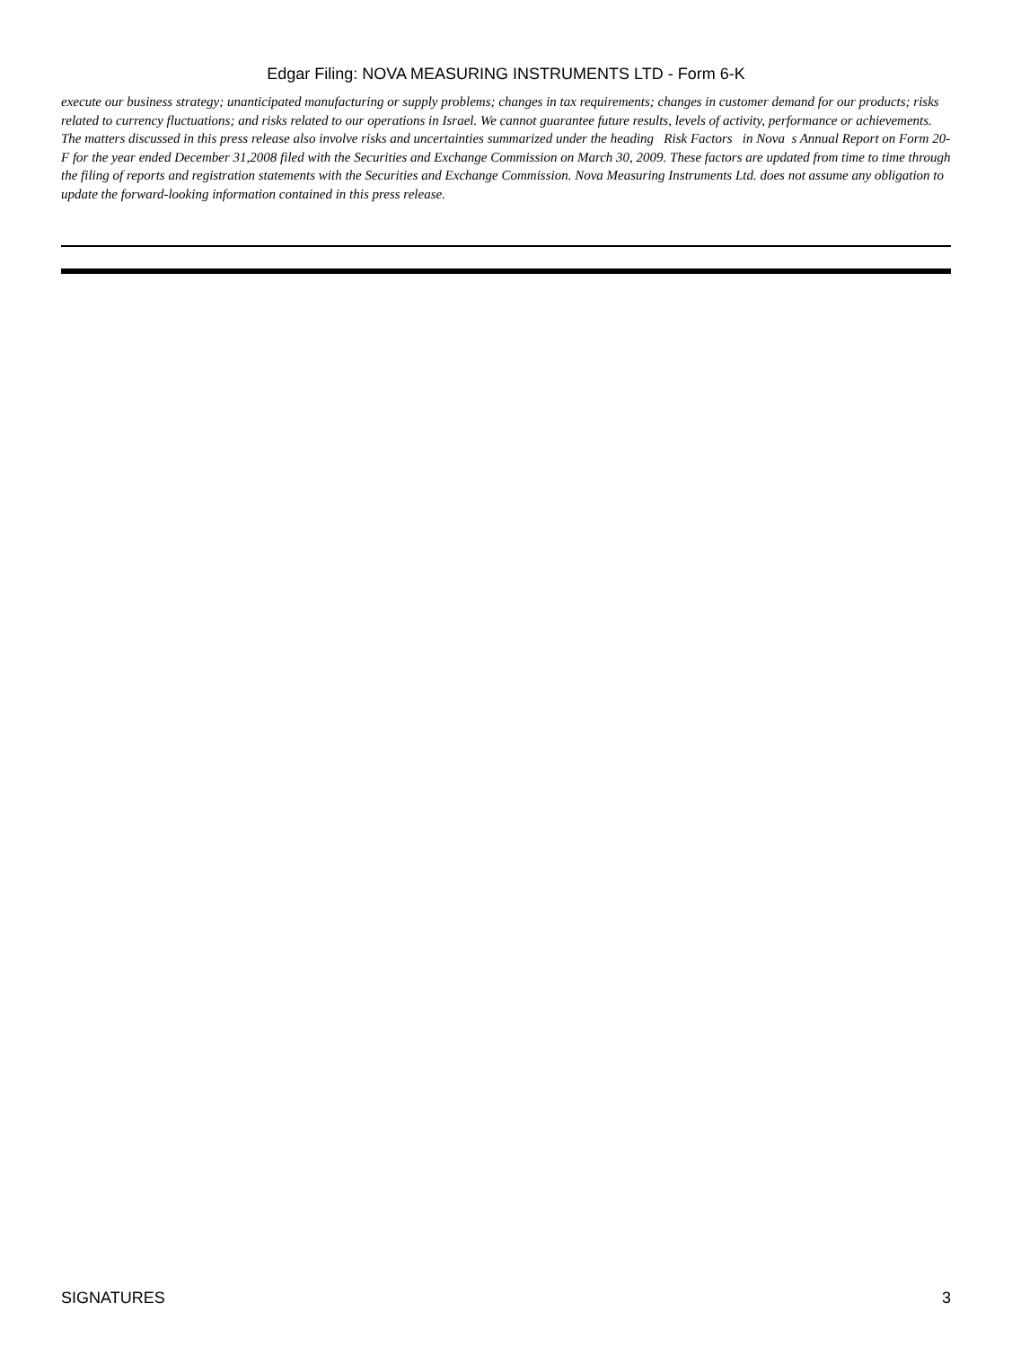Edgar Filing: NOVA MEASURING INSTRUMENTS LTD - Form 6-K
execute our business strategy; unanticipated manufacturing or supply problems; changes in tax requirements; changes in customer demand for our products; risks related to currency fluctuations; and risks related to our operations in Israel. We cannot guarantee future results, levels of activity, performance or achievements. The matters discussed in this press release also involve risks and uncertainties summarized under the heading Risk Factors in Nova s Annual Report on Form 20-F for the year ended December 31,2008 filed with the Securities and Exchange Commission on March 30, 2009. These factors are updated from time to time through the filing of reports and registration statements with the Securities and Exchange Commission. Nova Measuring Instruments Ltd. does not assume any obligation to update the forward-looking information contained in this press release.
SIGNATURES 3